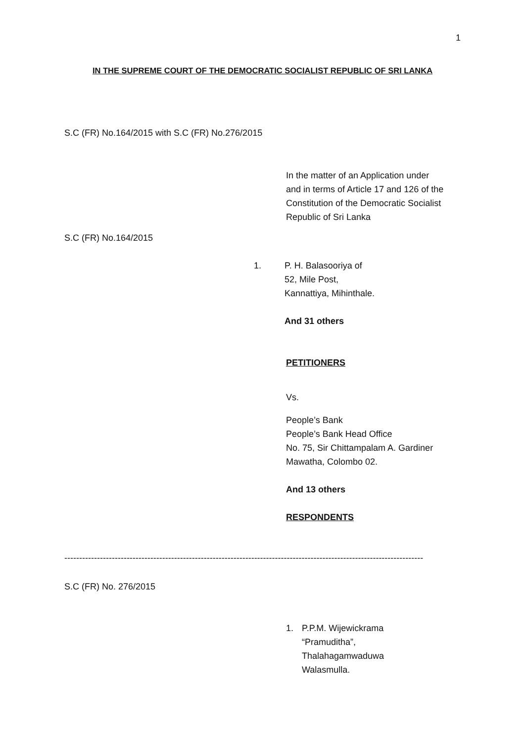1
IN THE SUPREME COURT OF THE DEMOCRATIC SOCIALIST REPUBLIC OF SRI LANKA
S.C (FR) No.164/2015 with S.C (FR) No.276/2015
In the matter of an Application under
and in terms of Article 17 and 126 of the
Constitution of the Democratic Socialist
Republic of Sri Lanka
S.C (FR) No.164/2015
1. P. H. Balasooriya of
52, Mile Post,
Kannattiya, Mihinthale.
And 31 others
PETITIONERS
Vs.
People’s Bank
People’s Bank Head Office
No. 75, Sir Chittampalam A. Gardiner
Mawatha, Colombo 02.
And 13 others
RESPONDENTS
-------------------------------------------------------------------------------------------------------------------------
S.C (FR) No. 276/2015
1. P.P.M. Wijewickrama
“Pramuditha”,
Thalahagamwaduwa
Walasmulla.